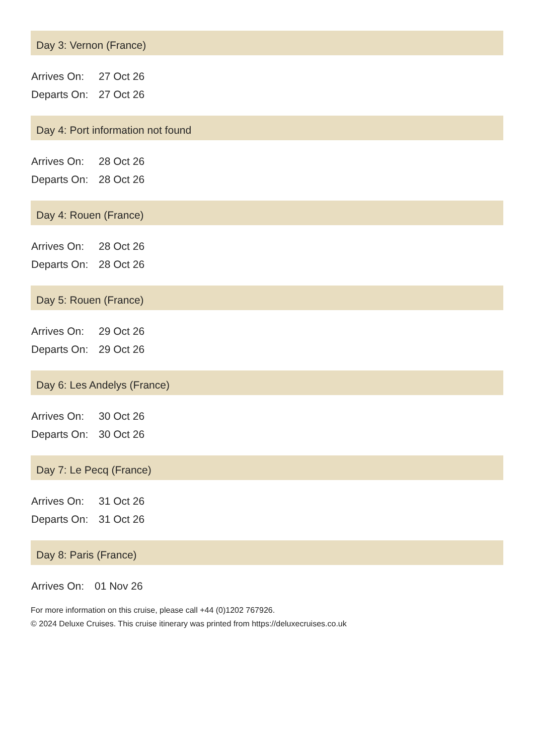Day 3: Vernon (France)
| Arrives On: | 27 Oct 26 |
| Departs On: | 27 Oct 26 |
Day 4: Port information not found
| Arrives On: | 28 Oct 26 |
| Departs On: | 28 Oct 26 |
Day 4: Rouen (France)
| Arrives On: | 28 Oct 26 |
| Departs On: | 28 Oct 26 |
Day 5: Rouen (France)
| Arrives On: | 29 Oct 26 |
| Departs On: | 29 Oct 26 |
Day 6: Les Andelys (France)
| Arrives On: | 30 Oct 26 |
| Departs On: | 30 Oct 26 |
Day 7: Le Pecq (France)
| Arrives On: | 31 Oct 26 |
| Departs On: | 31 Oct 26 |
Day 8: Paris (France)
| Arrives On: | 01 Nov 26 |
For more information on this cruise, please call +44 (0)1202 767926.
© 2024 Deluxe Cruises. This cruise itinerary was printed from https://deluxecruises.co.uk